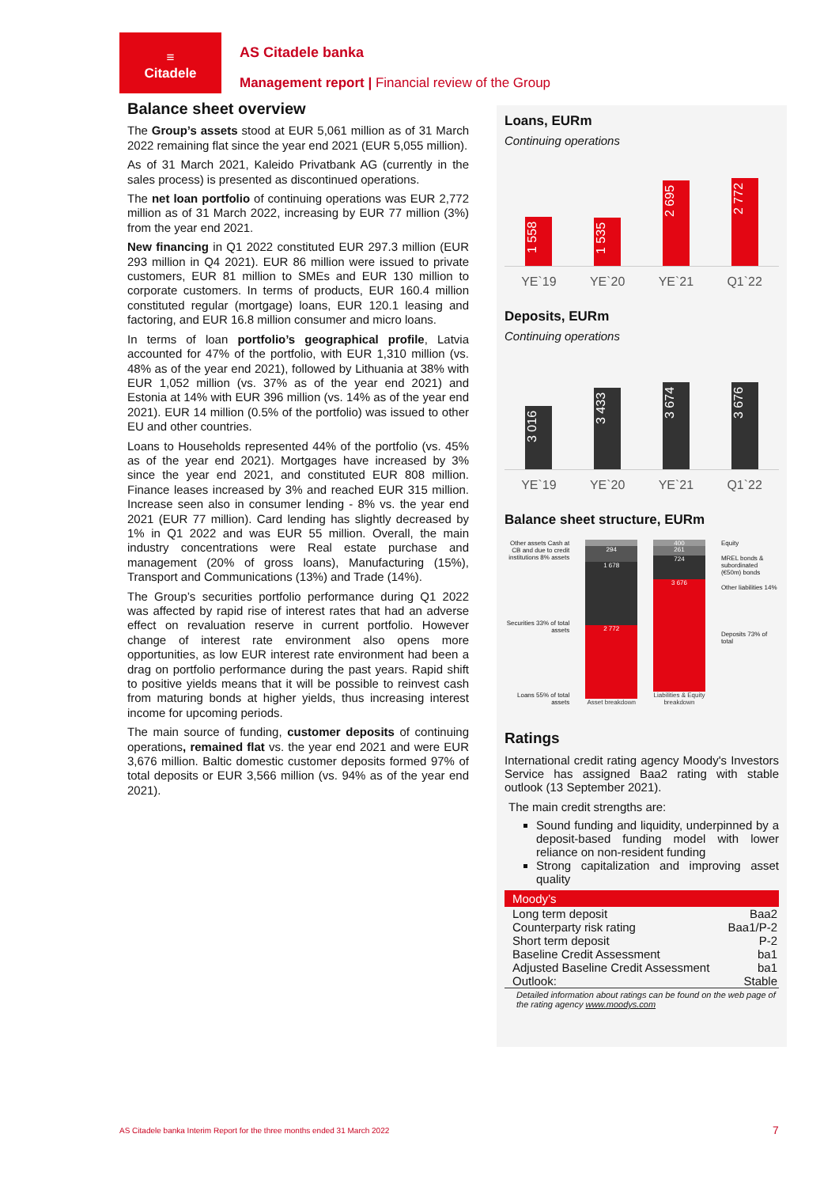≡
Citadele
AS Citadele banka
Management report | Financial review of the Group
Balance sheet overview
The Group’s assets stood at EUR 5,061 million as of 31 March 2022 remaining flat since the year end 2021 (EUR 5,055 million).
As of 31 March 2021, Kaleido Privatbank AG (currently in the sales process) is presented as discontinued operations.
The net loan portfolio of continuing operations was EUR 2,772 million as of 31 March 2022, increasing by EUR 77 million (3%) from the year end 2021.
New financing in Q1 2022 constituted EUR 297.3 million (EUR 293 million in Q4 2021). EUR 86 million were issued to private customers, EUR 81 million to SMEs and EUR 130 million to corporate customers. In terms of products, EUR 160.4 million constituted regular (mortgage) loans, EUR 120.1 leasing and factoring, and EUR 16.8 million consumer and micro loans.
In terms of loan portfolio’s geographical profile, Latvia accounted for 47% of the portfolio, with EUR 1,310 million (vs. 48% as of the year end 2021), followed by Lithuania at 38% with EUR 1,052 million (vs. 37% as of the year end 2021) and Estonia at 14% with EUR 396 million (vs. 14% as of the year end 2021). EUR 14 million (0.5% of the portfolio) was issued to other EU and other countries.
Loans to Households represented 44% of the portfolio (vs. 45% as of the year end 2021). Mortgages have increased by 3% since the year end 2021, and constituted EUR 808 million. Finance leases increased by 3% and reached EUR 315 million. Increase seen also in consumer lending - 8% vs. the year end 2021 (EUR 77 million). Card lending has slightly decreased by 1% in Q1 2022 and was EUR 55 million. Overall, the main industry concentrations were Real estate purchase and management (20% of gross loans), Manufacturing (15%), Transport and Communications (13%) and Trade (14%).
The Group’s securities portfolio performance during Q1 2022 was affected by rapid rise of interest rates that had an adverse effect on revaluation reserve in current portfolio. However change of interest rate environment also opens more opportunities, as low EUR interest rate environment had been a drag on portfolio performance during the past years. Rapid shift to positive yields means that it will be possible to reinvest cash from maturing bonds at higher yields, thus increasing interest income for upcoming periods.
The main source of funding, customer deposits of continuing operations, remained flat vs. the year end 2021 and were EUR 3,676 million. Baltic domestic customer deposits formed 97% of total deposits or EUR 3,566 million (vs. 94% as of the year end 2021).
Loans, EURm
Continuing operations
1 558
1 535
2 695
2 772
YE`19 YE`20 YE`21 Q1`22
Deposits, EURm
Continuing operations
3 016
3 433
3 674
3 676
YE`19 YE`20 YE`21 Q1`22
Balance sheet structure, EURm
Other assets Cash at CB and due to credit institutions 8% assets
Securities 33% of total assets
Loans 55% of total assets
294
1 678
2 772
Asset breakdown
400
261
724
3 676
Liabilities & Equity breakdown
Equity
MREL bonds & subordinated (€50m) bonds
Other liabilities 14%
Deposits 73% of total
Ratings
International credit rating agency Moody's Investors Service has assigned Baa2 rating with stable outlook (13 September 2021).
The main credit strengths are:
Sound funding and liquidity, underpinned by a deposit-based funding model with lower reliance on non-resident funding
Strong capitalization and improving asset quality
| Moody’s | |
| --- | --- |
| Long term deposit | Baa2 |
| Counterparty risk rating | Baa1/P-2 |
| Short term deposit | P-2 |
| Baseline Credit Assessment | ba1 |
| Adjusted Baseline Credit Assessment | ba1 |
| Outlook: | Stable |
Detailed information about ratings can be found on the web page of the rating agency www.moodys.com
AS Citadele banka Interim Report for the three months ended 31 March 2022
7